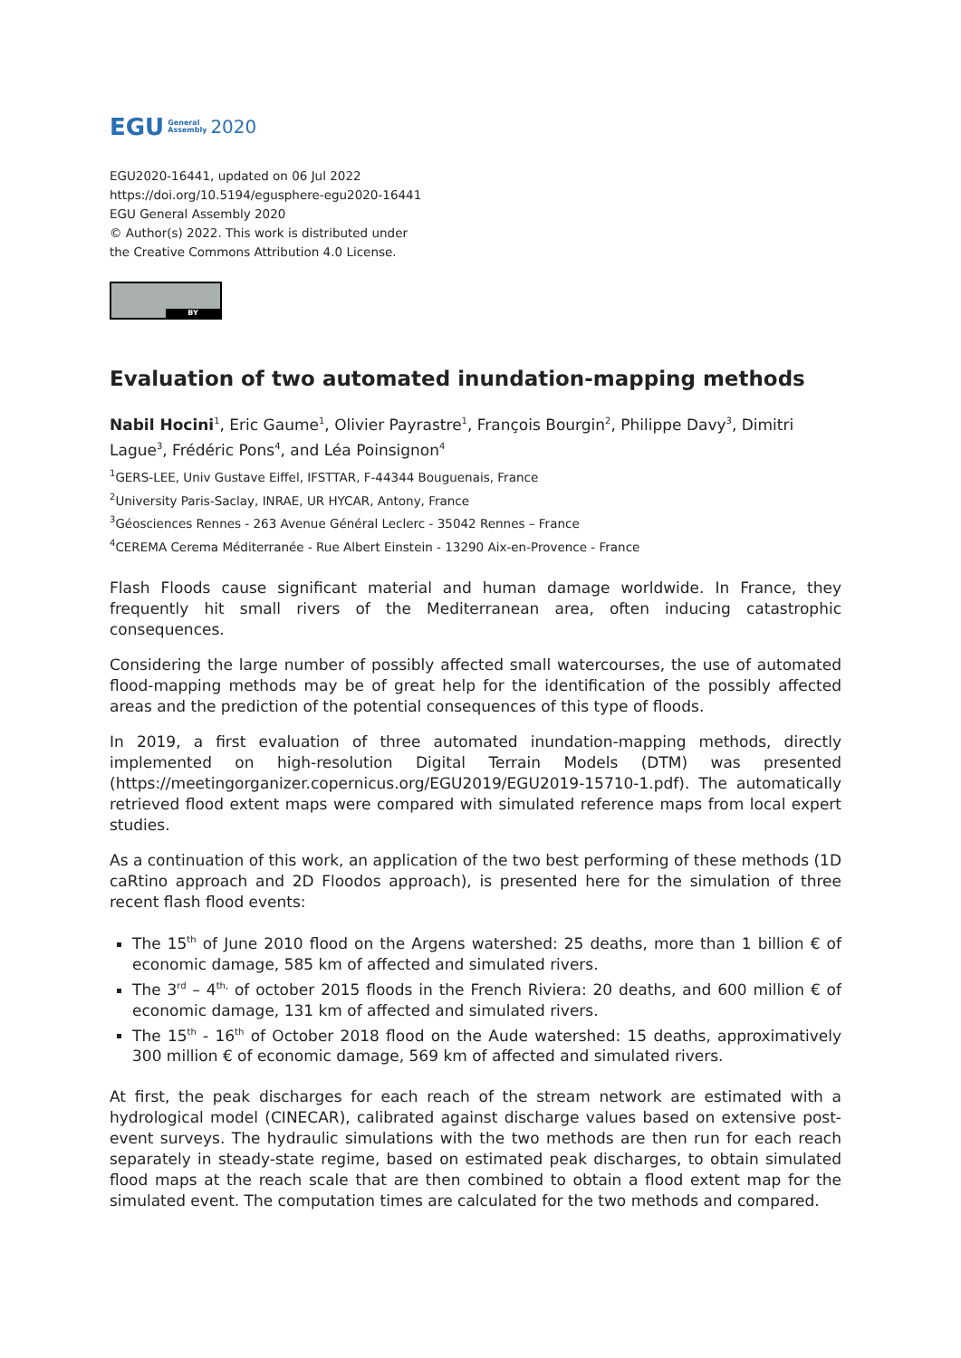EGU General
Assembly 2020
EGU2020-16441, updated on 06 Jul 2022
https://doi.org/10.5194/egusphere-egu2020-16441
EGU General Assembly 2020
© Author(s) 2022. This work is distributed under
the Creative Commons Attribution 4.0 License.
BY
Evaluation of two automated inundation-mapping methods
Nabil Hocini<sup>1</sup>, Eric Gaume<sup>1</sup>, Olivier Payrastre<sup>1</sup>, François Bourgin<sup>2</sup>, Philippe Davy<sup>3</sup>, Dimitri Lague<sup>3</sup>, Frédéric Pons<sup>4</sup>, and Léa Poinsignon<sup>4</sup>
<sup>1</sup> GERS-LEE, Univ Gustave Eiffel, IFSTTAR, F-44344 Bouguenais, France
<sup>2</sup> University Paris-Saclay, INRAE, UR HYCAR, Antony, France
<sup>3</sup> Géosciences Rennes - 263 Avenue Général Leclerc - 35042 Rennes – France
<sup>4</sup> CEREMA Cerema Méditerranée - Rue Albert Einstein - 13290 Aix-en-Provence - France
Flash Floods cause significant material and human damage worldwide. In France, they frequently hit small rivers of the Mediterranean area, often inducing catastrophic consequences.
Considering the large number of possibly affected small watercourses, the use of automated flood-mapping methods may be of great help for the identification of the possibly affected areas and the prediction of the potential consequences of this type of floods.
In 2019, a first evaluation of three automated inundation-mapping methods, directly implemented on high-resolution Digital Terrain Models (DTM) was presented (https://meetingorganizer.copernicus.org/EGU2019/EGU2019-15710-1.pdf). The automatically retrieved flood extent maps were compared with simulated reference maps from local expert studies.
As a continuation of this work, an application of the two best performing of these methods (1D caRtino approach and 2D Floodos approach), is presented here for the simulation of three recent flash flood events:
The 15<sup>th</sup> of June 2010 flood on the Argens watershed: 25 deaths, more than 1 billion € of economic damage, 585 km of affected and simulated rivers.
The 3<sup>rd</sup> – 4<sup>th,</sup> of october 2015 floods in the French Riviera: 20 deaths, and 600 million € of economic damage, 131 km of affected and simulated rivers.
The 15<sup>th</sup> - 16<sup>th</sup> of October 2018 flood on the Aude watershed: 15 deaths, approximatively 300 million € of economic damage, 569 km of affected and simulated rivers.
At first, the peak discharges for each reach of the stream network are estimated with a hydrological model (CINECAR), calibrated against discharge values based on extensive post-event surveys. The hydraulic simulations with the two methods are then run for each reach separately in steady-state regime, based on estimated peak discharges, to obtain simulated flood maps at the reach scale that are then combined to obtain a flood extent map for the simulated event. The computation times are calculated for the two methods and compared.